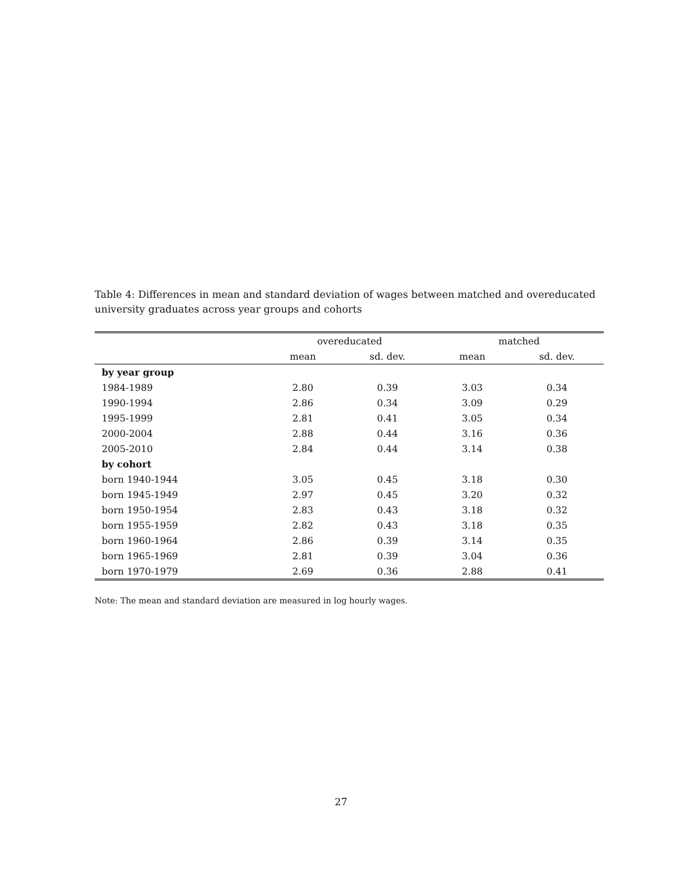Table 4: Differences in mean and standard deviation of wages between matched and overeducated university graduates across year groups and cohorts
| | overeducated | | matched | |
| --- | --- | --- | --- | --- |
| | mean | sd. dev. | mean | sd. dev. |
| by year group | | | | |
| 1984-1989 | 2.80 | 0.39 | 3.03 | 0.34 |
| 1990-1994 | 2.86 | 0.34 | 3.09 | 0.29 |
| 1995-1999 | 2.81 | 0.41 | 3.05 | 0.34 |
| 2000-2004 | 2.88 | 0.44 | 3.16 | 0.36 |
| 2005-2010 | 2.84 | 0.44 | 3.14 | 0.38 |
| by cohort | | | | |
| born 1940-1944 | 3.05 | 0.45 | 3.18 | 0.30 |
| born 1945-1949 | 2.97 | 0.45 | 3.20 | 0.32 |
| born 1950-1954 | 2.83 | 0.43 | 3.18 | 0.32 |
| born 1955-1959 | 2.82 | 0.43 | 3.18 | 0.35 |
| born 1960-1964 | 2.86 | 0.39 | 3.14 | 0.35 |
| born 1965-1969 | 2.81 | 0.39 | 3.04 | 0.36 |
| born 1970-1979 | 2.69 | 0.36 | 2.88 | 0.41 |
Note: The mean and standard deviation are measured in log hourly wages.
27